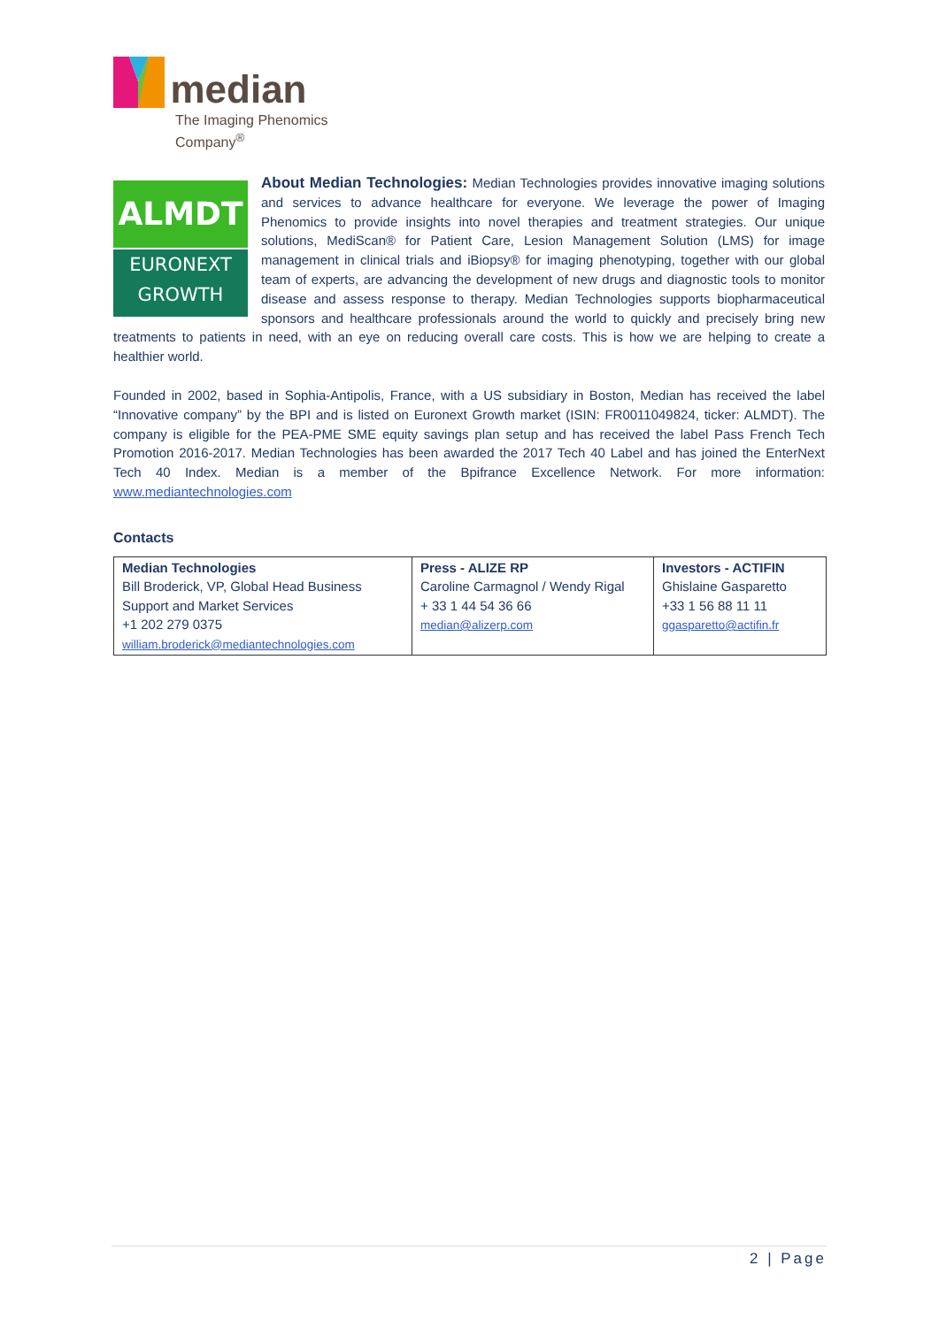median
The Imaging Phenomics
Company<sup>®</sup>
ALMDT
EURONEXT
GROWTH
About Median Technologies: Median Technologies provides innovative imaging solutions and services to advance healthcare for everyone. We leverage the power of Imaging Phenomics to provide insights into novel therapies and treatment strategies. Our unique solutions, MediScan® for Patient Care, Lesion Management Solution (LMS) for image management in clinical trials and iBiopsy® for imaging phenotyping, together with our global team of experts, are advancing the development of new drugs and diagnostic tools to monitor disease and assess response to therapy. Median Technologies supports biopharmaceutical sponsors and healthcare professionals around the world to quickly and precisely bring new treatments to patients in need, with an eye on reducing overall care costs. This is how we are helping to create a healthier world.
Founded in 2002, based in Sophia-Antipolis, France, with a US subsidiary in Boston, Median has received the label “Innovative company” by the BPI and is listed on Euronext Growth market (ISIN: FR0011049824, ticker: ALMDT). The company is eligible for the PEA-PME SME equity savings plan setup and has received the label Pass French Tech Promotion 2016-2017. Median Technologies has been awarded the 2017 Tech 40 Label and has joined the EnterNext Tech 40 Index. Median is a member of the Bpifrance Excellence Network. For more information: www.mediantechnologies.com
Contacts
| Median Technologies Bill Broderick, VP, Global Head Business Support and Market Services +1 202 279 0375 william.broderick@mediantechnologies.com | Press - ALIZE RP Caroline Carmagnol / Wendy Rigal + 33 1 44 54 36 66 median@alizerp.com | Investors - ACTIFIN Ghislaine Gasparetto +33 1 56 88 11 11 ggasparetto@actifin.fr |
2 | Page